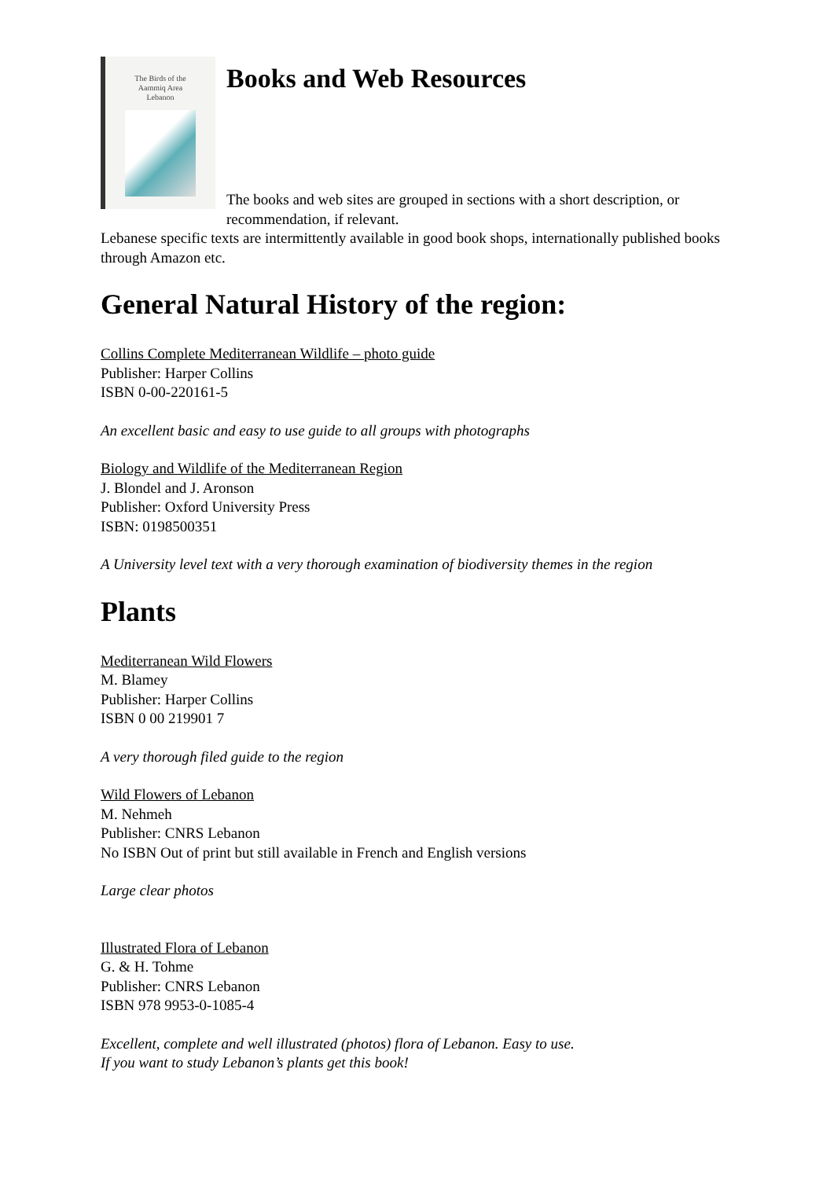The Birds of the
Aammiq Area
Lebanon
Books and Web Resources
The books and web sites are grouped in sections with a short description, or recommendation, if relevant.
Lebanese specific texts are intermittently available in good book shops, internationally published books through Amazon etc.
General Natural History of the region:
Collins Complete Mediterranean Wildlife – photo guide
Publisher: Harper Collins
ISBN 0-00-220161-5
An excellent basic and easy to use guide to all groups with photographs
Biology and Wildlife of the Mediterranean Region
J. Blondel and J. Aronson
Publisher: Oxford University Press
ISBN: 0198500351
A University level text with a very thorough examination of biodiversity themes in the region
Plants
Mediterranean Wild Flowers
M. Blamey
Publisher: Harper Collins
ISBN 0 00 219901 7
A very thorough filed guide to the region
Wild Flowers of Lebanon
M. Nehmeh
Publisher: CNRS Lebanon
No ISBN Out of print but still available in French and English versions
Large clear photos
Illustrated Flora of Lebanon
G. & H. Tohme
Publisher: CNRS Lebanon
ISBN 978 9953-0-1085-4
Excellent, complete and well illustrated (photos) flora of Lebanon. Easy to use.
If you want to study Lebanon’s plants get this book!